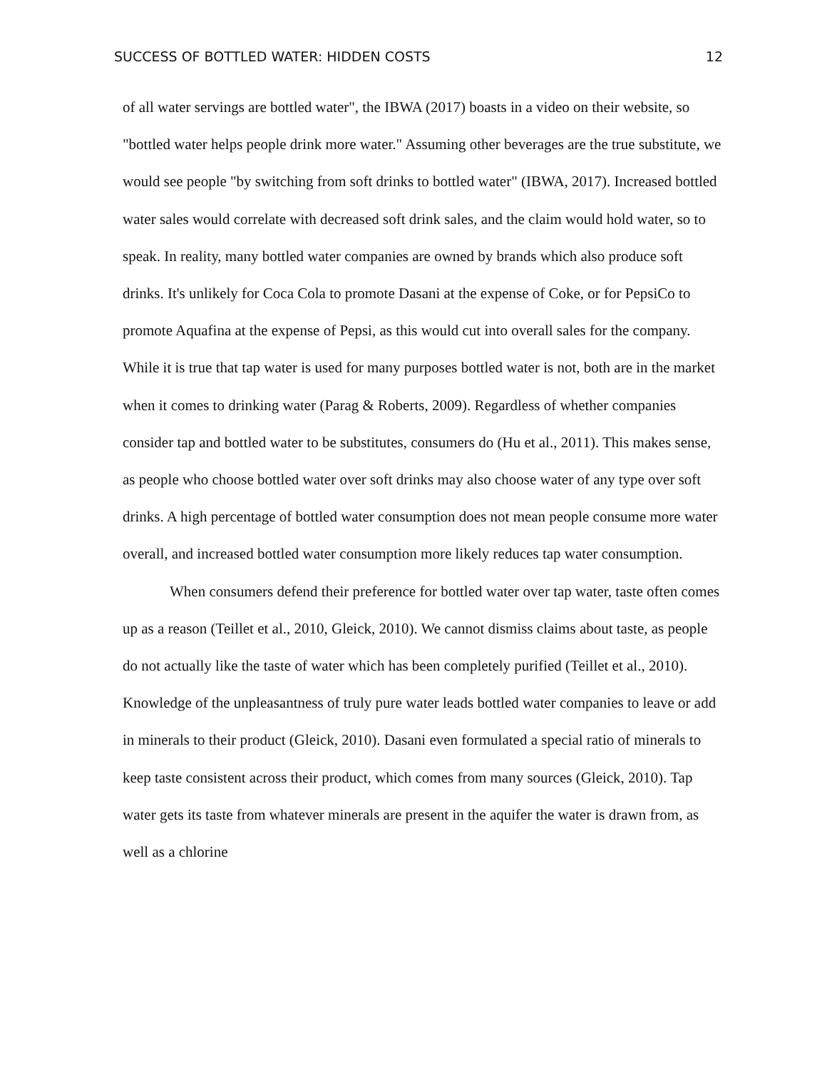SUCCESS OF BOTTLED WATER: HIDDEN COSTS 12
of all water servings are bottled water", the IBWA (2017) boasts in a video on their website, so "bottled water helps people drink more water." Assuming other beverages are the true substitute, we would see people "by switching from soft drinks to bottled water" (IBWA, 2017). Increased bottled water sales would correlate with decreased soft drink sales, and the claim would hold water, so to speak. In reality, many bottled water companies are owned by brands which also produce soft drinks. It's unlikely for Coca Cola to promote Dasani at the expense of Coke, or for PepsiCo to promote Aquafina at the expense of Pepsi, as this would cut into overall sales for the company. While it is true that tap water is used for many purposes bottled water is not, both are in the market when it comes to drinking water (Parag & Roberts, 2009). Regardless of whether companies consider tap and bottled water to be substitutes, consumers do (Hu et al., 2011). This makes sense, as people who choose bottled water over soft drinks may also choose water of any type over soft drinks. A high percentage of bottled water consumption does not mean people consume more water overall, and increased bottled water consumption more likely reduces tap water consumption.
When consumers defend their preference for bottled water over tap water, taste often comes up as a reason (Teillet et al., 2010, Gleick, 2010). We cannot dismiss claims about taste, as people do not actually like the taste of water which has been completely purified (Teillet et al., 2010). Knowledge of the unpleasantness of truly pure water leads bottled water companies to leave or add in minerals to their product (Gleick, 2010). Dasani even formulated a special ratio of minerals to keep taste consistent across their product, which comes from many sources (Gleick, 2010). Tap water gets its taste from whatever minerals are present in the aquifer the water is drawn from, as well as a chlorine